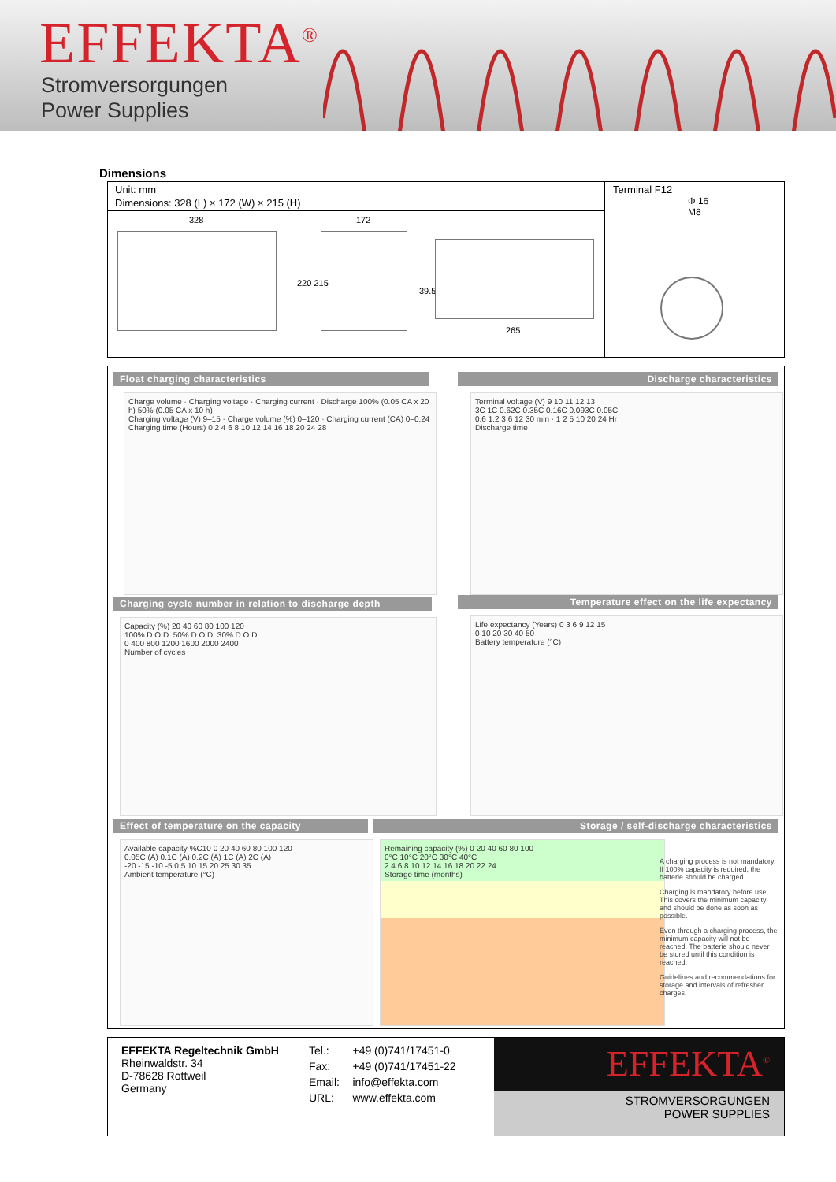EFFEKTA<sup>®</sup>
Stromversorgungen
Power Supplies
Dimensions
Unit: mm
Dimensions: 328 (L) × 172 (W) × 215 (H)
328 172
220 215
39.5
265
Terminal F12
Φ 16
M8
Float charging characteristics
Charge volume · Charging voltage · Charging current · Discharge 100% (0.05 CA x 20 h) 50% (0.05 CA x 10 h)
Charging voltage (V) 9–15 · Charge volume (%) 0–120 · Charging current (CA) 0–0.24
Charging time (Hours) 0 2 4 6 8 10 12 14 16 18 20 24 28
Discharge characteristics
Terminal voltage (V) 9 10 11 12 13
3C 1C 0.62C 0.35C 0.16C 0.093C 0.05C
0.6 1.2 3 6 12 30 min · 1 2 5 10 20 24 Hr
Discharge time
Charging cycle number in relation to discharge depth
Capacity (%) 20 40 60 80 100 120
100% D.O.D. 50% D.O.D. 30% D.O.D.
0 400 800 1200 1600 2000 2400
Number of cycles
Temperature effect on the life expectancy
Life expectancy (Years) 0 3 6 9 12 15
0 10 20 30 40 50
Battery temperature (°C)
Effect of temperature on the capacity
Available capacity %C10 0 20 40 60 80 100 120
0.05C (A) 0.1C (A) 0.2C (A) 1C (A) 2C (A)
-20 -15 -10 -5 0 5 10 15 20 25 30 35
Ambient temperature (°C)
Storage / self-discharge characteristics
Remaining capacity (%) 0 20 40 60 80 100
0°C 10°C 20°C 30°C 40°C
2 4 6 8 10 12 14 16 18 20 22 24
Storage time (months)
A charging process is not mandatory. If 100% capacity is required, the batterie should be charged.
Charging is mandatory before use. This covers the minimum capacity and should be done as soon as possible.
Even through a charging process, the minimum capacity will not be reached. The batterie should never be stored until this condition is reached.
Guidelines and recommendations for storage and intervals of refresher charges.
EFFEKTA Regeltechnik GmbH
Rheinwaldstr. 34
D-78628 Rottweil
Germany
| Tel.: | +49 (0)741/17451-0 |
| Fax: | +49 (0)741/17451-22 |
| Email: | info@effekta.com |
| URL: | www.effekta.com |
EFFEKTA<sup>®</sup>
STROMVERSORGUNGEN
POWER SUPPLIES